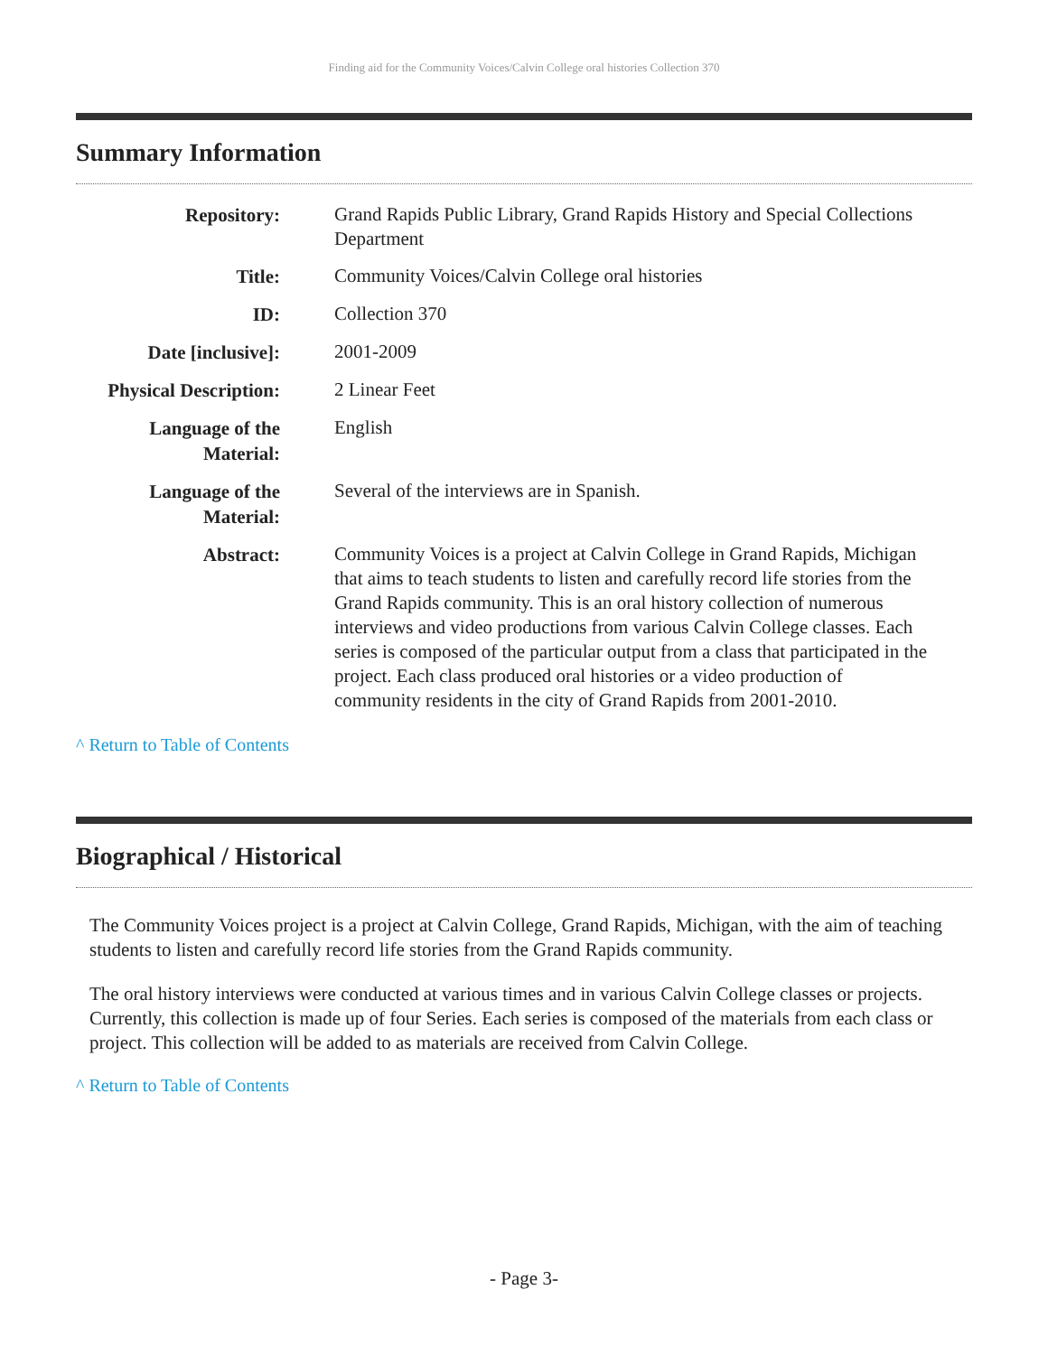Finding aid for the Community Voices/Calvin College oral histories Collection 370
Summary Information
| Repository: | Grand Rapids Public Library, Grand Rapids History and Special Collections Department |
| Title: | Community Voices/Calvin College oral histories |
| ID: | Collection 370 |
| Date [inclusive]: | 2001-2009 |
| Physical Description: | 2 Linear Feet |
| Language of the Material: | English |
| Language of the Material: | Several of the interviews are in Spanish. |
| Abstract: | Community Voices is a project at Calvin College in Grand Rapids, Michigan that aims to teach students to listen and carefully record life stories from the Grand Rapids community. This is an oral history collection of numerous interviews and video productions from various Calvin College classes. Each series is composed of the particular output from a class that participated in the project. Each class produced oral histories or a video production of community residents in the city of Grand Rapids from 2001-2010. |
^ Return to Table of Contents
Biographical / Historical
The Community Voices project is a project at Calvin College, Grand Rapids, Michigan, with the aim of teaching students to listen and carefully record life stories from the Grand Rapids community.
The oral history interviews were conducted at various times and in various Calvin College classes or projects. Currently, this collection is made up of four Series. Each series is composed of the materials from each class or project. This collection will be added to as materials are received from Calvin College.
^ Return to Table of Contents
- Page 3-